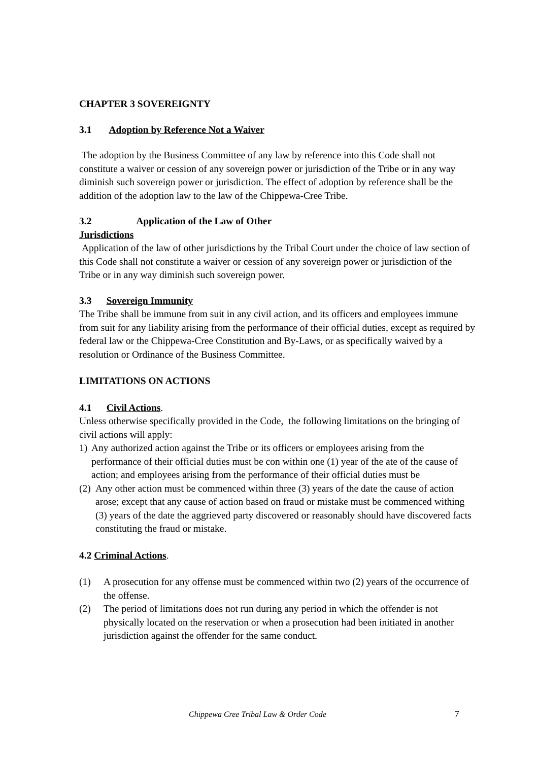CHAPTER 3 SOVEREIGNTY
3.1 Adoption by Reference Not a Waiver
The adoption by the Business Committee of any law by reference into this Code shall not constitute a waiver or cession of any sovereign power or jurisdiction of the Tribe or in any way diminish such sovereign power or jurisdiction. The effect of adoption by reference shall be the addition of the adoption law to the law of the Chippewa-Cree Tribe.
3.2 Application of the Law of Other
Jurisdictions
Application of the law of other jurisdictions by the Tribal Court under the choice of law section of this Code shall not constitute a waiver or cession of any sovereign power or jurisdiction of the Tribe or in any way diminish such sovereign power.
3.3 Sovereign Immunity
The Tribe shall be immune from suit in any civil action, and its officers and employees immune from suit for any liability arising from the performance of their official duties, except as required by federal law or the Chippewa-Cree Constitution and By-Laws, or as specifically waived by a resolution or Ordinance of the Business Committee.
LIMITATIONS ON ACTIONS
4.1 Civil Actions.
Unless otherwise specifically provided in the Code, the following limitations on the bringing of civil actions will apply:
1) Any authorized action against the Tribe or its officers or employees arising from the performance of their official duties must be con within one (1) year of the ate of the cause of action; and employees arising from the performance of their official duties must be
(2) Any other action must be commenced within three (3) years of the date the cause of action arose; except that any cause of action based on fraud or mistake must be commenced withing (3) years of the date the aggrieved party discovered or reasonably should have discovered facts constituting the fraud or mistake.
4.2 Criminal Actions.
(1) A prosecution for any offense must be commenced within two (2) years of the occurrence of the offense.
(2) The period of limitations does not run during any period in which the offender is not physically located on the reservation or when a prosecution had been initiated in another jurisdiction against the offender for the same conduct.
Chippewa Cree Tribal Law & Order Code 7